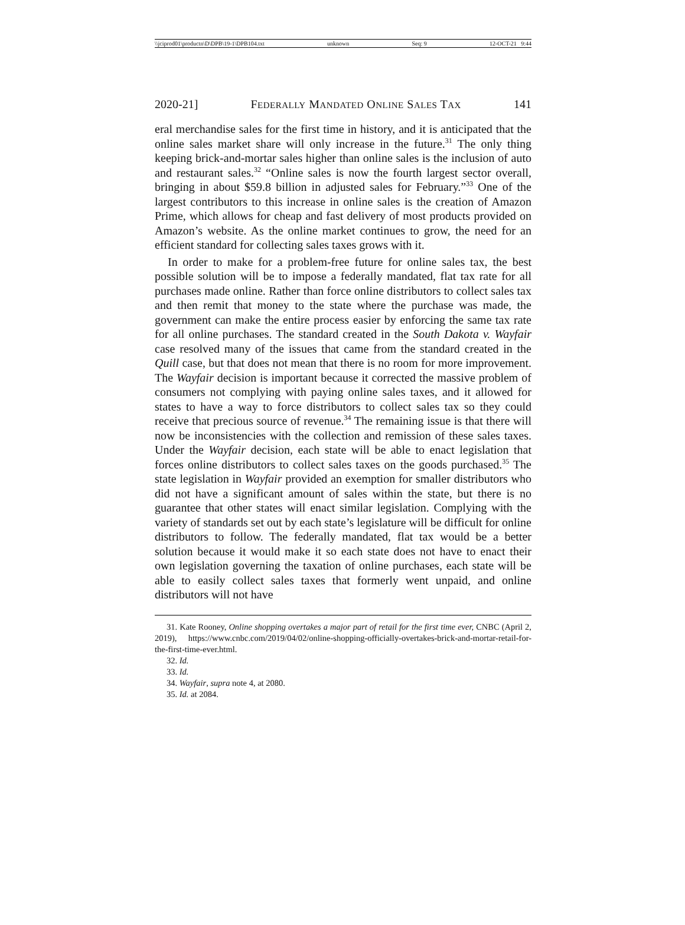\\jciprod01\productn\D\DPB\19-1\DPB104.txt unknown Seq: 9 12-OCT-21 9:44
2020-21] FEDERALLY MANDATED ONLINE SALES TAX 141
eral merchandise sales for the first time in history, and it is anticipated that the online sales market share will only increase in the future.<sup>31</sup> The only thing keeping brick-and-mortar sales higher than online sales is the inclusion of auto and restaurant sales.<sup>32</sup> “Online sales is now the fourth largest sector overall, bringing in about $59.8 billion in adjusted sales for February.”<sup>33</sup> One of the largest contributors to this increase in online sales is the creation of Amazon Prime, which allows for cheap and fast delivery of most products provided on Amazon’s website. As the online market continues to grow, the need for an efficient standard for collecting sales taxes grows with it.
In order to make for a problem-free future for online sales tax, the best possible solution will be to impose a federally mandated, flat tax rate for all purchases made online. Rather than force online distributors to collect sales tax and then remit that money to the state where the purchase was made, the government can make the entire process easier by enforcing the same tax rate for all online purchases. The standard created in the South Dakota v. Wayfair case resolved many of the issues that came from the standard created in the Quill case, but that does not mean that there is no room for more improvement. The Wayfair decision is important because it corrected the massive problem of consumers not complying with paying online sales taxes, and it allowed for states to have a way to force distributors to collect sales tax so they could receive that precious source of revenue.<sup>34</sup> The remaining issue is that there will now be inconsistencies with the collection and remission of these sales taxes. Under the Wayfair decision, each state will be able to enact legislation that forces online distributors to collect sales taxes on the goods purchased.<sup>35</sup> The state legislation in Wayfair provided an exemption for smaller distributors who did not have a significant amount of sales within the state, but there is no guarantee that other states will enact similar legislation. Complying with the variety of standards set out by each state’s legislature will be difficult for online distributors to follow. The federally mandated, flat tax would be a better solution because it would make it so each state does not have to enact their own legislation governing the taxation of online purchases, each state will be able to easily collect sales taxes that formerly went unpaid, and online distributors will not have
31. Kate Rooney, Online shopping overtakes a major part of retail for the first time ever, CNBC (April 2, 2019), https://www.cnbc.com/2019/04/02/online-shopping-officially-overtakes-brick-and-mortar-retail-for-the-first-time-ever.html.
32. Id.
33. Id.
34. Wayfair, supra note 4, at 2080.
35. Id. at 2084.